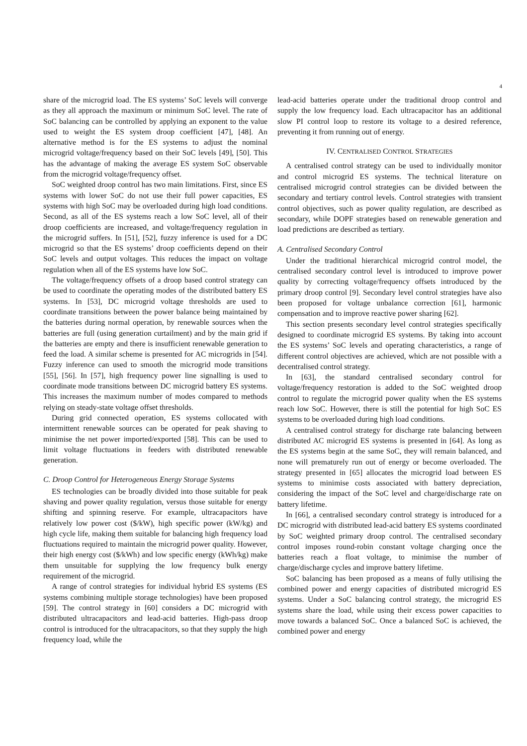4
share of the microgrid load. The ES systems’ SoC levels will converge as they all approach the maximum or minimum SoC level. The rate of SoC balancing can be controlled by applying an exponent to the value used to weight the ES system droop coefficient [47], [48]. An alternative method is for the ES systems to adjust the nominal microgrid voltage/frequency based on their SoC levels [49], [50]. This has the advantage of making the average ES system SoC observable from the microgrid voltage/frequency offset.
SoC weighted droop control has two main limitations. First, since ES systems with lower SoC do not use their full power capacities, ES systems with high SoC may be overloaded during high load conditions. Second, as all of the ES systems reach a low SoC level, all of their droop coefficients are increased, and voltage/frequency regulation in the microgrid suffers. In [51], [52], fuzzy inference is used for a DC microgrid so that the ES systems’ droop coefficients depend on their SoC levels and output voltages. This reduces the impact on voltage regulation when all of the ES systems have low SoC.
The voltage/frequency offsets of a droop based control strategy can be used to coordinate the operating modes of the distributed battery ES systems. In [53], DC microgrid voltage thresholds are used to coordinate transitions between the power balance being maintained by the batteries during normal operation, by renewable sources when the batteries are full (using generation curtailment) and by the main grid if the batteries are empty and there is insufficient renewable generation to feed the load. A similar scheme is presented for AC microgrids in [54]. Fuzzy inference can used to smooth the microgrid mode transitions [55], [56]. In [57], high frequency power line signalling is used to coordinate mode transitions between DC microgrid battery ES systems. This increases the maximum number of modes compared to methods relying on steady-state voltage offset thresholds.
During grid connected operation, ES systems collocated with intermittent renewable sources can be operated for peak shaving to minimise the net power imported/exported [58]. This can be used to limit voltage fluctuations in feeders with distributed renewable generation.
C. Droop Control for Heterogeneous Energy Storage Systems
ES technologies can be broadly divided into those suitable for peak shaving and power quality regulation, versus those suitable for energy shifting and spinning reserve. For example, ultracapacitors have relatively low power cost ($/kW), high specific power (kW/kg) and high cycle life, making them suitable for balancing high frequency load fluctuations required to maintain the microgrid power quality. However, their high energy cost ($/kWh) and low specific energy (kWh/kg) make them unsuitable for supplying the low frequency bulk energy requirement of the microgrid.
A range of control strategies for individual hybrid ES systems (ES systems combining multiple storage technologies) have been proposed [59]. The control strategy in [60] considers a DC microgrid with distributed ultracapacitors and lead-acid batteries. High-pass droop control is introduced for the ultracapacitors, so that they supply the high frequency load, while the
lead-acid batteries operate under the traditional droop control and supply the low frequency load. Each ultracapacitor has an additional slow PI control loop to restore its voltage to a desired reference, preventing it from running out of energy.
IV. CENTRALISED CONTROL STRATEGIES
A centralised control strategy can be used to individually monitor and control microgrid ES systems. The technical literature on centralised microgrid control strategies can be divided between the secondary and tertiary control levels. Control strategies with transient control objectives, such as power quality regulation, are described as secondary, while DOPF strategies based on renewable generation and load predictions are described as tertiary.
A. Centralised Secondary Control
Under the traditional hierarchical microgrid control model, the centralised secondary control level is introduced to improve power quality by correcting voltage/frequency offsets introduced by the primary droop control [9]. Secondary level control strategies have also been proposed for voltage unbalance correction [61], harmonic compensation and to improve reactive power sharing [62].
This section presents secondary level control strategies specifically designed to coordinate microgrid ES systems. By taking into account the ES systems’ SoC levels and operating characteristics, a range of different control objectives are achieved, which are not possible with a decentralised control strategy.
In [63], the standard centralised secondary control for voltage/frequency restoration is added to the SoC weighted droop control to regulate the microgrid power quality when the ES systems reach low SoC. However, there is still the potential for high SoC ES systems to be overloaded during high load conditions.
A centralised control strategy for discharge rate balancing between distributed AC microgrid ES systems is presented in [64]. As long as the ES systems begin at the same SoC, they will remain balanced, and none will prematurely run out of energy or become overloaded. The strategy presented in [65] allocates the microgrid load between ES systems to minimise costs associated with battery depreciation, considering the impact of the SoC level and charge/discharge rate on battery lifetime.
In [66], a centralised secondary control strategy is introduced for a DC microgrid with distributed lead-acid battery ES systems coordinated by SoC weighted primary droop control. The centralised secondary control imposes round-robin constant voltage charging once the batteries reach a float voltage, to minimise the number of charge/discharge cycles and improve battery lifetime.
SoC balancing has been proposed as a means of fully utilising the combined power and energy capacities of distributed microgrid ES systems. Under a SoC balancing control strategy, the microgrid ES systems share the load, while using their excess power capacities to move towards a balanced SoC. Once a balanced SoC is achieved, the combined power and energy